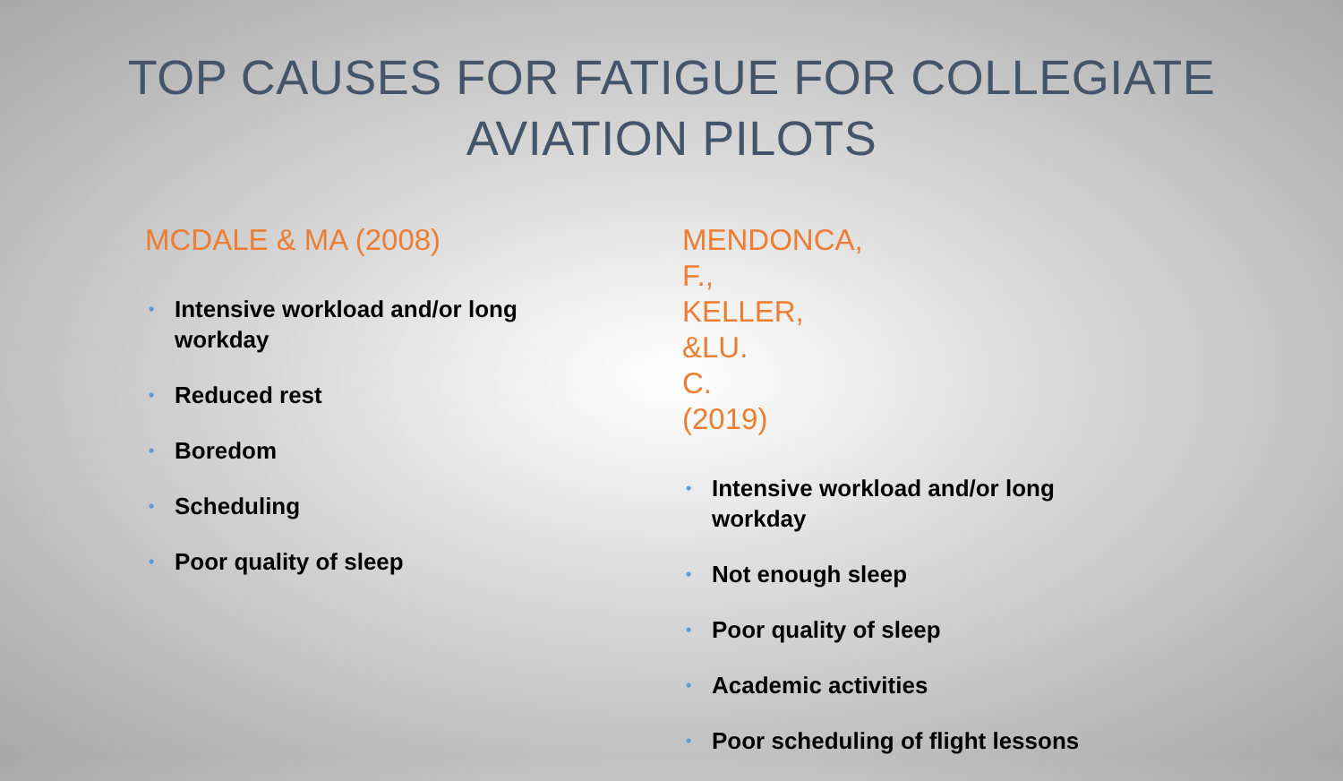TOP CAUSES FOR FATIGUE FOR COLLEGIATE
AVIATION PILOTS
MCDALE & MA (2008)
• Intensive workload and/or long workday
• Reduced rest
• Boredom
• Scheduling
• Poor quality of sleep
MENDONCA, F., KELLER, &LU. C. (2019)
• Intensive workload and/or long workday
• Not enough sleep
• Poor quality of sleep
• Academic activities
• Poor scheduling of flight lessons